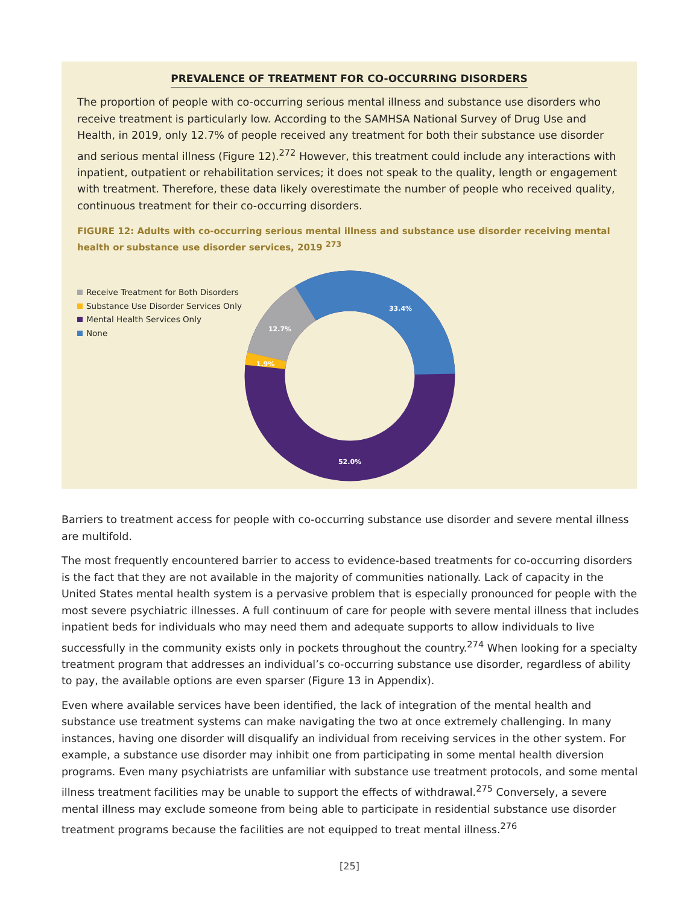PREVALENCE OF TREATMENT FOR CO-OCCURRING DISORDERS
The proportion of people with co-occurring serious mental illness and substance use disorders who receive treatment is particularly low. According to the SAMHSA National Survey of Drug Use and Health, in 2019, only 12.7% of people received any treatment for both their substance use disorder and serious mental illness (Figure 12).<sup>272</sup> However, this treatment could include any interactions with inpatient, outpatient or rehabilitation services; it does not speak to the quality, length or engagement with treatment. Therefore, these data likely overestimate the number of people who received quality, continuous treatment for their co-occurring disorders.
FIGURE 12: Adults with co-occurring serious mental illness and substance use disorder receiving mental health or substance use disorder services, 2019 <sup>273</sup>
Receive Treatment for Both Disorders
Substance Use Disorder Services Only
Mental Health Services Only
None
33.4%
12.7%
1.9%
52.0%
Barriers to treatment access for people with co-occurring substance use disorder and severe mental illness are multifold.
The most frequently encountered barrier to access to evidence-based treatments for co-occurring disorders is the fact that they are not available in the majority of communities nationally. Lack of capacity in the United States mental health system is a pervasive problem that is especially pronounced for people with the most severe psychiatric illnesses. A full continuum of care for people with severe mental illness that includes inpatient beds for individuals who may need them and adequate supports to allow individuals to live successfully in the community exists only in pockets throughout the country.<sup>274</sup> When looking for a specialty treatment program that addresses an individual’s co-occurring substance use disorder, regardless of ability to pay, the available options are even sparser (Figure 13 in Appendix).
Even where available services have been identified, the lack of integration of the mental health and substance use treatment systems can make navigating the two at once extremely challenging. In many instances, having one disorder will disqualify an individual from receiving services in the other system. For example, a substance use disorder may inhibit one from participating in some mental health diversion programs. Even many psychiatrists are unfamiliar with substance use treatment protocols, and some mental illness treatment facilities may be unable to support the effects of withdrawal.<sup>275</sup> Conversely, a severe mental illness may exclude someone from being able to participate in residential substance use disorder treatment programs because the facilities are not equipped to treat mental illness.<sup>276</sup>
[25]